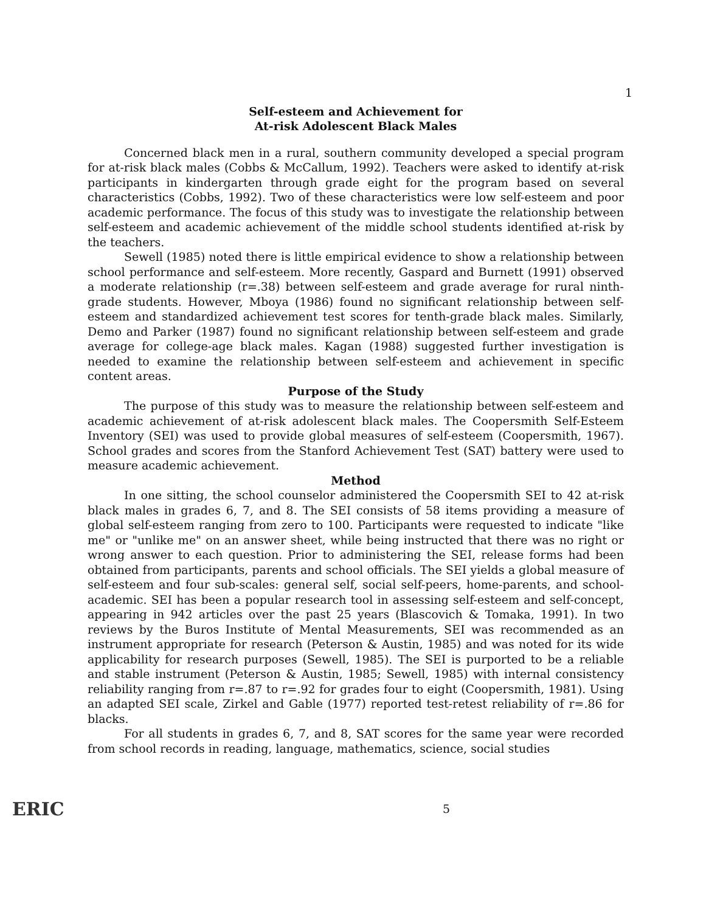1
Self-esteem and Achievement for
At-risk Adolescent Black Males
Concerned black men in a rural, southern community developed a special program for at-risk black males (Cobbs & McCallum, 1992). Teachers were asked to identify at-risk participants in kindergarten through grade eight for the program based on several characteristics (Cobbs, 1992). Two of these characteristics were low self-esteem and poor academic performance. The focus of this study was to investigate the relationship between self-esteem and academic achievement of the middle school students identified at-risk by the teachers.
Sewell (1985) noted there is little empirical evidence to show a relationship between school performance and self-esteem. More recently, Gaspard and Burnett (1991) observed a moderate relationship (r=.38) between self-esteem and grade average for rural ninth-grade students. However, Mboya (1986) found no significant relationship between self-esteem and standardized achievement test scores for tenth-grade black males. Similarly, Demo and Parker (1987) found no significant relationship between self-esteem and grade average for college-age black males. Kagan (1988) suggested further investigation is needed to examine the relationship between self-esteem and achievement in specific content areas.
Purpose of the Study
The purpose of this study was to measure the relationship between self-esteem and academic achievement of at-risk adolescent black males. The Coopersmith Self-Esteem Inventory (SEI) was used to provide global measures of self-esteem (Coopersmith, 1967). School grades and scores from the Stanford Achievement Test (SAT) battery were used to measure academic achievement.
Method
In one sitting, the school counselor administered the Coopersmith SEI to 42 at-risk black males in grades 6, 7, and 8. The SEI consists of 58 items providing a measure of global self-esteem ranging from zero to 100. Participants were requested to indicate "like me" or "unlike me" on an answer sheet, while being instructed that there was no right or wrong answer to each question. Prior to administering the SEI, release forms had been obtained from participants, parents and school officials. The SEI yields a global measure of self-esteem and four sub-scales: general self, social self-peers, home-parents, and school-academic. SEI has been a popular research tool in assessing self-esteem and self-concept, appearing in 942 articles over the past 25 years (Blascovich & Tomaka, 1991). In two reviews by the Buros Institute of Mental Measurements, SEI was recommended as an instrument appropriate for research (Peterson & Austin, 1985) and was noted for its wide applicability for research purposes (Sewell, 1985). The SEI is purported to be a reliable and stable instrument (Peterson & Austin, 1985; Sewell, 1985) with internal consistency reliability ranging from r=.87 to r=.92 for grades four to eight (Coopersmith, 1981). Using an adapted SEI scale, Zirkel and Gable (1977) reported test-retest reliability of r=.86 for blacks.
For all students in grades 6, 7, and 8, SAT scores for the same year were recorded from school records in reading, language, mathematics, science, social studies
ERIC 5